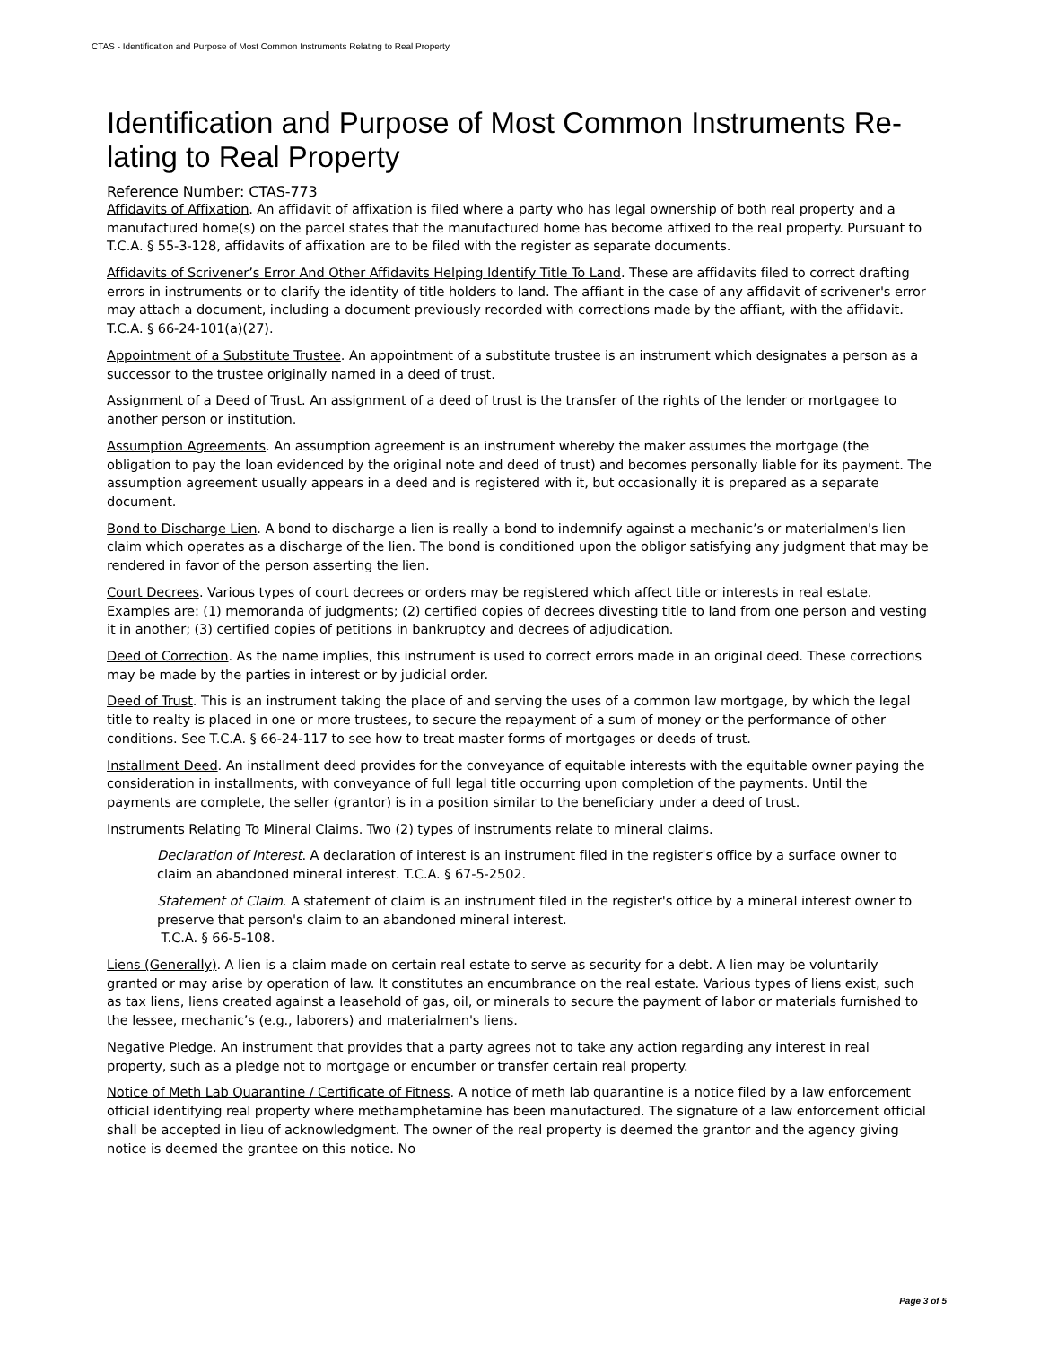CTAS - Identification and Purpose of Most Common Instruments Relating to Real Property
Identification and Purpose of Most Common Instruments Re-lating to Real Property
Reference Number: CTAS-773
Affidavits of Affixation. An affidavit of affixation is filed where a party who has legal ownership of both real property and a manufactured home(s) on the parcel states that the manufactured home has become affixed to the real property. Pursuant to T.C.A. § 55-3-128, affidavits of affixation are to be filed with the register as separate documents.
Affidavits of Scrivener’s Error And Other Affidavits Helping Identify Title To Land. These are affidavits filed to correct drafting errors in instruments or to clarify the identity of title holders to land. The affiant in the case of any affidavit of scrivener's error may attach a document, including a document previously recorded with corrections made by the affiant, with the affidavit. T.C.A. § 66-24-101(a)(27).
Appointment of a Substitute Trustee. An appointment of a substitute trustee is an instrument which designates a person as a successor to the trustee originally named in a deed of trust.
Assignment of a Deed of Trust. An assignment of a deed of trust is the transfer of the rights of the lender or mortgagee to another person or institution.
Assumption Agreements. An assumption agreement is an instrument whereby the maker assumes the mortgage (the obligation to pay the loan evidenced by the original note and deed of trust) and becomes personally liable for its payment. The assumption agreement usually appears in a deed and is registered with it, but occasionally it is prepared as a separate document.
Bond to Discharge Lien. A bond to discharge a lien is really a bond to indemnify against a mechanic’s or materialmen's lien claim which operates as a discharge of the lien. The bond is conditioned upon the obligor satisfying any judgment that may be rendered in favor of the person asserting the lien.
Court Decrees. Various types of court decrees or orders may be registered which affect title or interests in real estate. Examples are: (1) memoranda of judgments; (2) certified copies of decrees divesting title to land from one person and vesting it in another; (3) certified copies of petitions in bankruptcy and decrees of adjudication.
Deed of Correction. As the name implies, this instrument is used to correct errors made in an original deed. These corrections may be made by the parties in interest or by judicial order.
Deed of Trust. This is an instrument taking the place of and serving the uses of a common law mortgage, by which the legal title to realty is placed in one or more trustees, to secure the repayment of a sum of money or the performance of other conditions. See T.C.A. § 66-24-117 to see how to treat master forms of mortgages or deeds of trust.
Installment Deed. An installment deed provides for the conveyance of equitable interests with the equitable owner paying the consideration in installments, with conveyance of full legal title occurring upon completion of the payments. Until the payments are complete, the seller (grantor) is in a position similar to the beneficiary under a deed of trust.
Instruments Relating To Mineral Claims. Two (2) types of instruments relate to mineral claims.
Declaration of Interest. A declaration of interest is an instrument filed in the register's office by a surface owner to claim an abandoned mineral interest. T.C.A. § 67-5-2502.
Statement of Claim. A statement of claim is an instrument filed in the register's office by a mineral interest owner to preserve that person's claim to an abandoned mineral interest.
T.C.A. § 66-5-108.
Liens (Generally). A lien is a claim made on certain real estate to serve as security for a debt. A lien may be voluntarily granted or may arise by operation of law. It constitutes an encumbrance on the real estate. Various types of liens exist, such as tax liens, liens created against a leasehold of gas, oil, or minerals to secure the payment of labor or materials furnished to the lessee, mechanic’s (e.g., laborers) and materialmen's liens.
Negative Pledge. An instrument that provides that a party agrees not to take any action regarding any interest in real property, such as a pledge not to mortgage or encumber or transfer certain real property.
Notice of Meth Lab Quarantine / Certificate of Fitness. A notice of meth lab quarantine is a notice filed by a law enforcement official identifying real property where methamphetamine has been manufactured. The signature of a law enforcement official shall be accepted in lieu of acknowledgment. The owner of the real property is deemed the grantor and the agency giving notice is deemed the grantee on this notice. No
Page 3 of 5